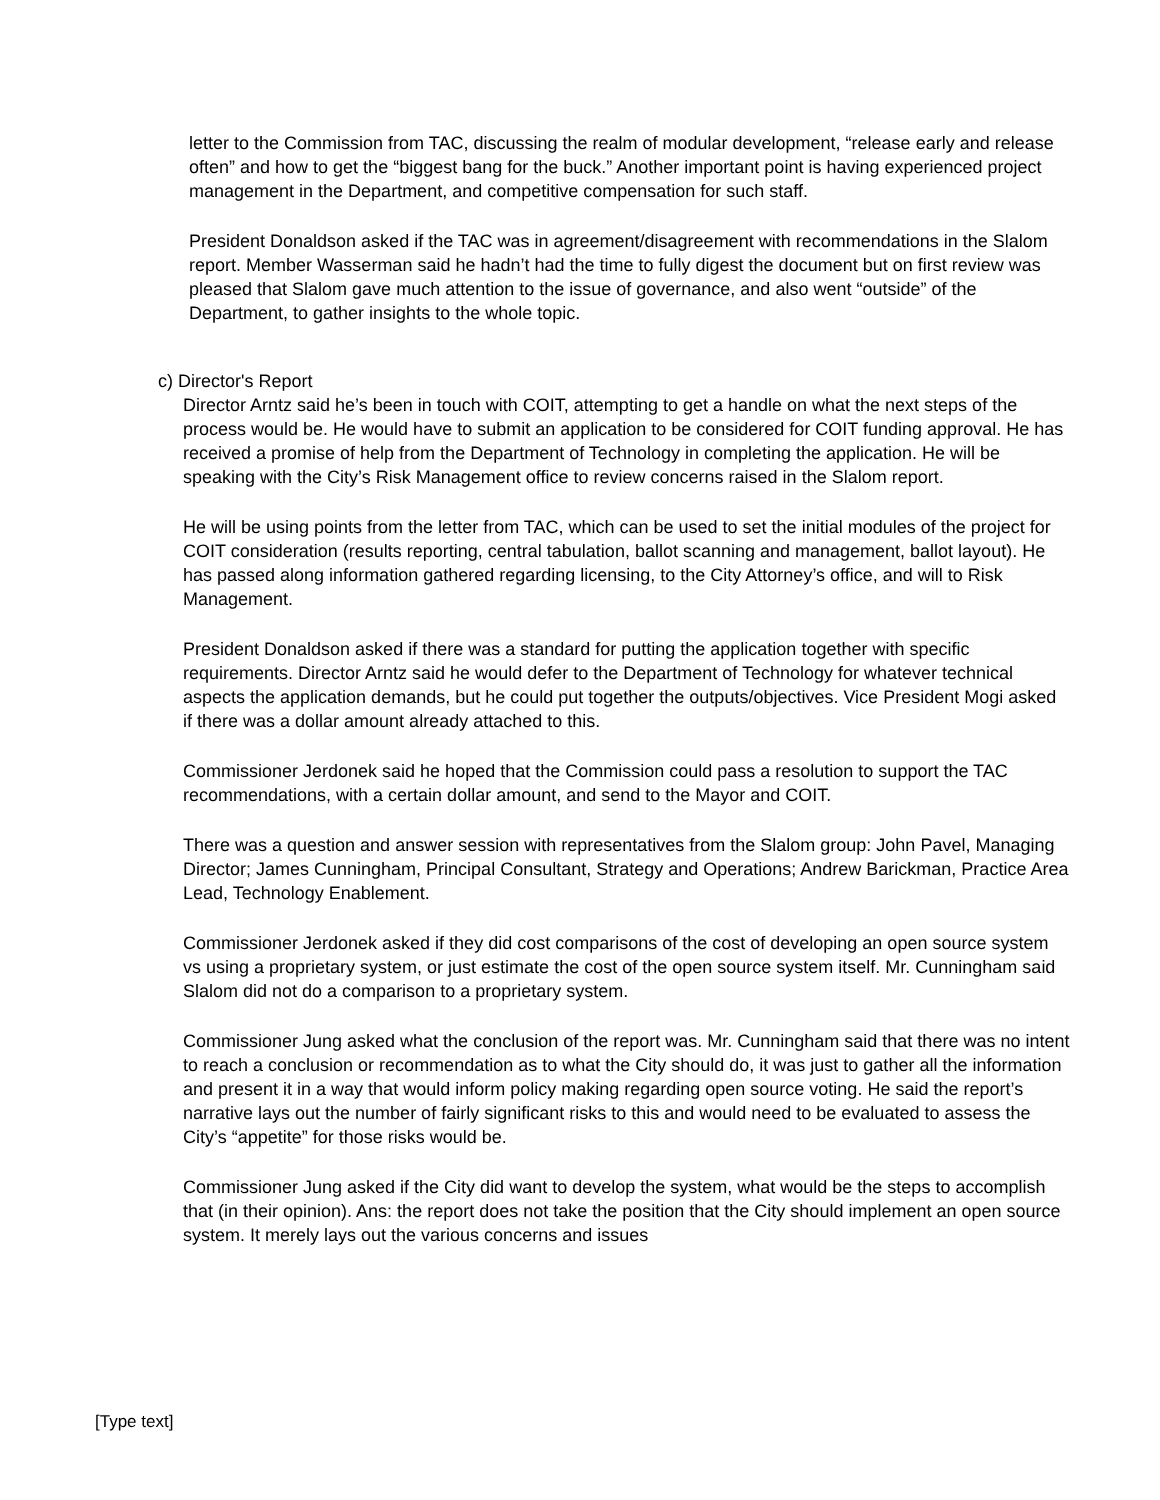letter to the Commission from TAC, discussing the realm of modular development, “release early and release often” and how to get the “biggest bang for the buck.” Another important point is having experienced project management in the Department, and competitive compensation for such staff.
President Donaldson asked if the TAC was in agreement/disagreement with recommendations in the Slalom report. Member Wasserman said he hadn’t had the time to fully digest the document but on first review was pleased that Slalom gave much attention to the issue of governance, and also went “outside” of the Department, to gather insights to the whole topic.
c) Director's Report
Director Arntz said he’s been in touch with COIT, attempting to get a handle on what the next steps of the process would be. He would have to submit an application to be considered for COIT funding approval. He has received a promise of help from the Department of Technology in completing the application. He will be speaking with the City’s Risk Management office to review concerns raised in the Slalom report.
He will be using points from the letter from TAC, which can be used to set the initial modules of the project for COIT consideration (results reporting, central tabulation, ballot scanning and management, ballot layout). He has passed along information gathered regarding licensing, to the City Attorney’s office, and will to Risk Management.
President Donaldson asked if there was a standard for putting the application together with specific requirements. Director Arntz said he would defer to the Department of Technology for whatever technical aspects the application demands, but he could put together the outputs/objectives. Vice President Mogi asked if there was a dollar amount already attached to this.
Commissioner Jerdonek said he hoped that the Commission could pass a resolution to support the TAC recommendations, with a certain dollar amount, and send to the Mayor and COIT.
There was a question and answer session with representatives from the Slalom group: John Pavel, Managing Director; James Cunningham, Principal Consultant, Strategy and Operations; Andrew Barickman, Practice Area Lead, Technology Enablement.
Commissioner Jerdonek asked if they did cost comparisons of the cost of developing an open source system vs using a proprietary system, or just estimate the cost of the open source system itself. Mr. Cunningham said Slalom did not do a comparison to a proprietary system.
Commissioner Jung asked what the conclusion of the report was. Mr. Cunningham said that there was no intent to reach a conclusion or recommendation as to what the City should do, it was just to gather all the information and present it in a way that would inform policy making regarding open source voting. He said the report’s narrative lays out the number of fairly significant risks to this and would need to be evaluated to assess the City’s “appetite” for those risks would be.
Commissioner Jung asked if the City did want to develop the system, what would be the steps to accomplish that (in their opinion). Ans: the report does not take the position that the City should implement an open source system. It merely lays out the various concerns and issues
[Type text]